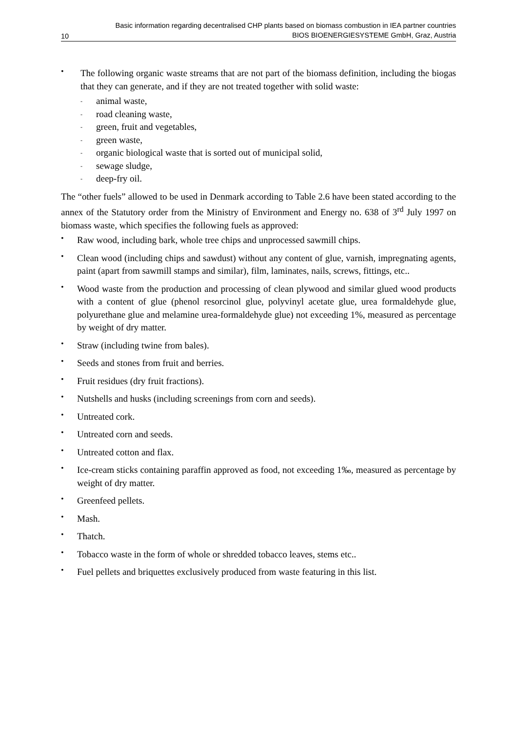10 Basic information regarding decentralised CHP plants based on biomass combustion in IEA partner countries
BIOS BIOENERGIESYSTEME GmbH, Graz, Austria
•
The following organic waste streams that are not part of the biomass definition, including the biogas that they can generate, and if they are not treated together with solid waste:
-
animal waste,
-
road cleaning waste,
-
green, fruit and vegetables,
-
green waste,
-
organic biological waste that is sorted out of municipal solid,
-
sewage sludge,
-
deep-fry oil.
The “other fuels” allowed to be used in Denmark according to Table 2.6 have been stated according to the annex of the Statutory order from the Ministry of Environment and Energy no. 638 of 3<sup>rd</sup> July 1997 on biomass waste, which specifies the following fuels as approved:
•
Raw wood, including bark, whole tree chips and unprocessed sawmill chips.
•
Clean wood (including chips and sawdust) without any content of glue, varnish, impregnating agents, paint (apart from sawmill stamps and similar), film, laminates, nails, screws, fittings, etc..
•
Wood waste from the production and processing of clean plywood and similar glued wood products with a content of glue (phenol resorcinol glue, polyvinyl acetate glue, urea formaldehyde glue, polyurethane glue and melamine urea-formaldehyde glue) not exceeding 1%, measured as percentage by weight of dry matter.
•
Straw (including twine from bales).
•
Seeds and stones from fruit and berries.
•
Fruit residues (dry fruit fractions).
•
Nutshells and husks (including screenings from corn and seeds).
•
Untreated cork.
•
Untreated corn and seeds.
•
Untreated cotton and flax.
•
Ice-cream sticks containing paraffin approved as food, not exceeding 1‰, measured as percentage by weight of dry matter.
•
Greenfeed pellets.
•
Mash.
•
Thatch.
•
Tobacco waste in the form of whole or shredded tobacco leaves, stems etc..
•
Fuel pellets and briquettes exclusively produced from waste featuring in this list.